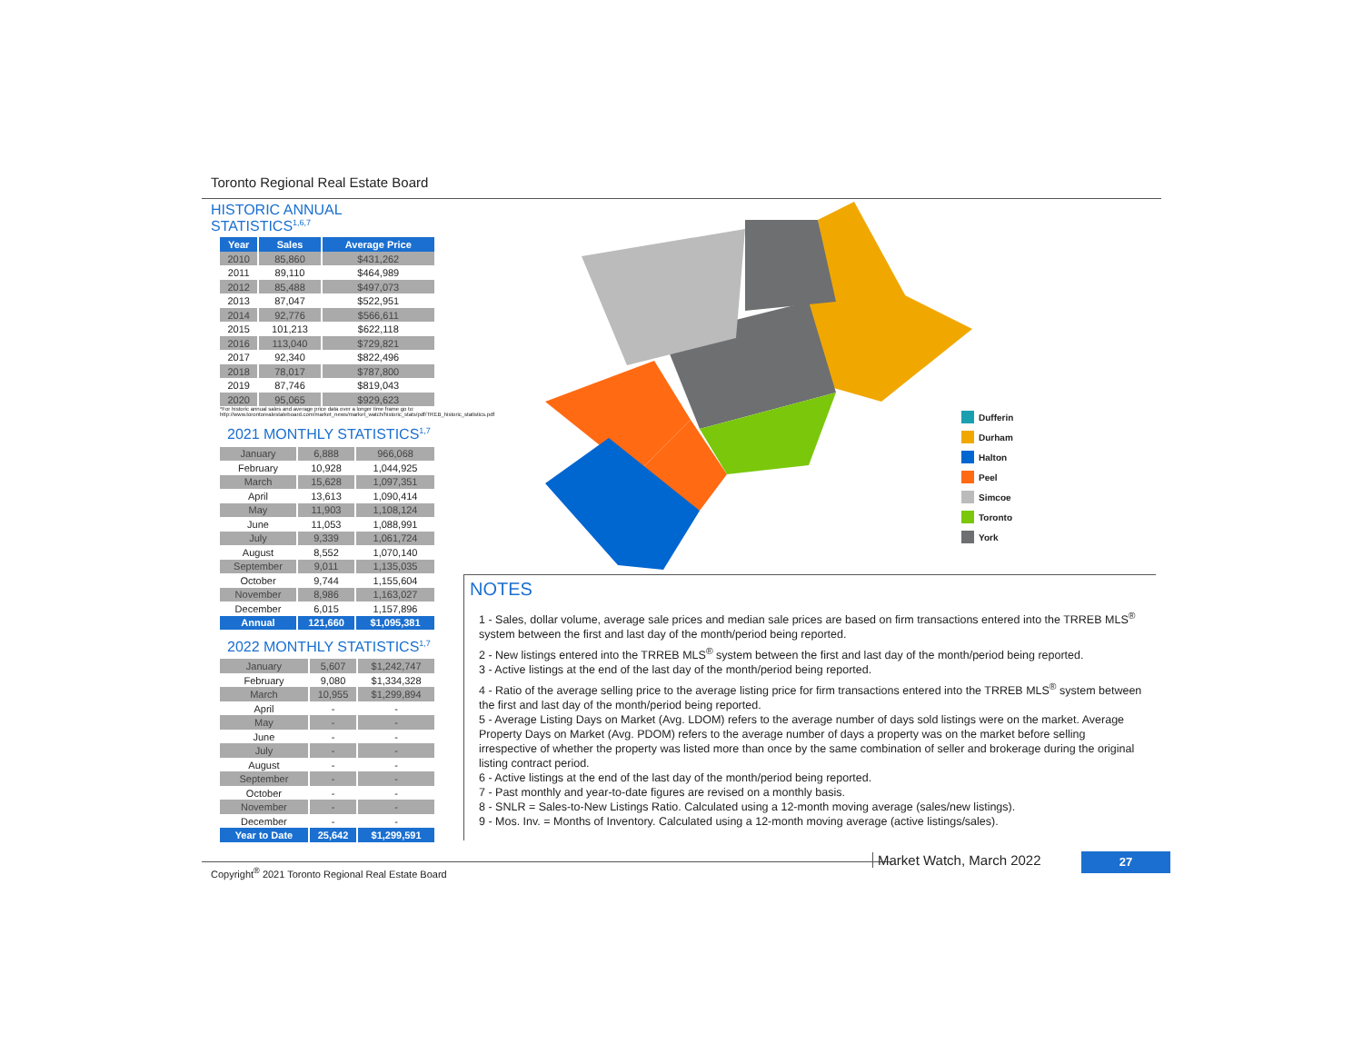Toronto Regional Real Estate Board
HISTORIC ANNUAL STATISTICS<sup>1,6,7</sup>
| Year | Sales | Average Price |
| --- | --- | --- |
| 2010 | 85,860 | $431,262 |
| 2011 | 89,110 | $464,989 |
| 2012 | 85,488 | $497,073 |
| 2013 | 87,047 | $522,951 |
| 2014 | 92,776 | $566,611 |
| 2015 | 101,213 | $622,118 |
| 2016 | 113,040 | $729,821 |
| 2017 | 92,340 | $822,496 |
| 2018 | 78,017 | $787,800 |
| 2019 | 87,746 | $819,043 |
| 2020 | 95,065 | $929,623 |
*For historic annual sales and average price data over a longer time frame go to: http://www.torontorealestateboard.com/market_news/market_watch/historic_stats/pdf/TREB_historic_statistics.pdf
2021 MONTHLY STATISTICS<sup>1,7</sup>
| January | 6,888 | 966,068 |
| February | 10,928 | 1,044,925 |
| March | 15,628 | 1,097,351 |
| April | 13,613 | 1,090,414 |
| May | 11,903 | 1,108,124 |
| June | 11,053 | 1,088,991 |
| July | 9,339 | 1,061,724 |
| August | 8,552 | 1,070,140 |
| September | 9,011 | 1,135,035 |
| October | 9,744 | 1,155,604 |
| November | 8,986 | 1,163,027 |
| December | 6,015 | 1,157,896 |
| Annual | 121,660 | $1,095,381 |
2022 MONTHLY STATISTICS<sup>1,7</sup>
| January | 5,607 | $1,242,747 |
| February | 9,080 | $1,334,328 |
| March | 10,955 | $1,299,894 |
| April | - | - |
| May | - | - |
| June | - | - |
| July | - | - |
| August | - | - |
| September | - | - |
| October | - | - |
| November | - | - |
| December | - | - |
| Year to Date | 25,642 | $1,299,591 |
Dufferin
Durham
Halton
Peel
Simcoe
Toronto
York
NOTES
1 - Sales, dollar volume, average sale prices and median sale prices are based on firm transactions entered into the TRREB MLS<sup>®</sup> system between the first and last day of the month/period being reported.
2 - New listings entered into the TRREB MLS<sup>®</sup> system between the first and last day of the month/period being reported.
3 - Active listings at the end of the last day of the month/period being reported.
4 - Ratio of the average selling price to the average listing price for firm transactions entered into the TRREB MLS<sup>®</sup> system between the first and last day of the month/period being reported.
5 - Average Listing Days on Market (Avg. LDOM) refers to the average number of days sold listings were on the market. Average Property Days on Market (Avg. PDOM) refers to the average number of days a property was on the market before selling irrespective of whether the property was listed more than once by the same combination of seller and brokerage during the original listing contract period.
6 - Active listings at the end of the last day of the month/period being reported.
7 - Past monthly and year-to-date figures are revised on a monthly basis.
8 - SNLR = Sales-to-New Listings Ratio. Calculated using a 12-month moving average (sales/new listings).
9 - Mos. Inv. = Months of Inventory. Calculated using a 12-month moving average (active listings/sales).
Copyright<sup>®</sup> 2021 Toronto Regional Real Estate Board Market Watch, March 2022 27